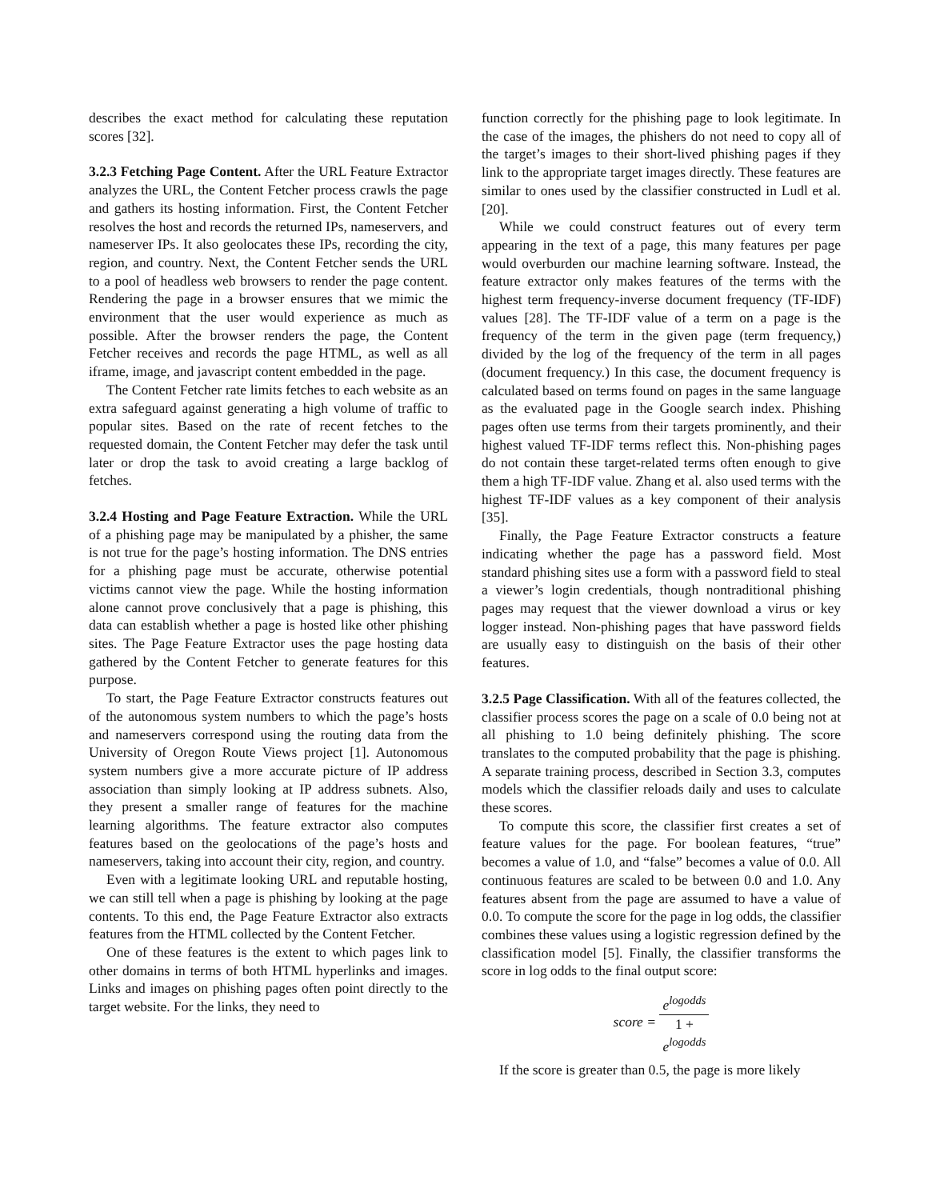describes the exact method for calculating these reputation scores [32].
3.2.3 Fetching Page Content. After the URL Feature Extractor analyzes the URL, the Content Fetcher process crawls the page and gathers its hosting information. First, the Content Fetcher resolves the host and records the returned IPs, nameservers, and nameserver IPs. It also geolocates these IPs, recording the city, region, and country. Next, the Content Fetcher sends the URL to a pool of headless web browsers to render the page content. Rendering the page in a browser ensures that we mimic the environment that the user would experience as much as possible. After the browser renders the page, the Content Fetcher receives and records the page HTML, as well as all iframe, image, and javascript content embedded in the page.
The Content Fetcher rate limits fetches to each website as an extra safeguard against generating a high volume of traffic to popular sites. Based on the rate of recent fetches to the requested domain, the Content Fetcher may defer the task until later or drop the task to avoid creating a large backlog of fetches.
3.2.4 Hosting and Page Feature Extraction. While the URL of a phishing page may be manipulated by a phisher, the same is not true for the page’s hosting information. The DNS entries for a phishing page must be accurate, otherwise potential victims cannot view the page. While the hosting information alone cannot prove conclusively that a page is phishing, this data can establish whether a page is hosted like other phishing sites. The Page Feature Extractor uses the page hosting data gathered by the Content Fetcher to generate features for this purpose.
To start, the Page Feature Extractor constructs features out of the autonomous system numbers to which the page’s hosts and nameservers correspond using the routing data from the University of Oregon Route Views project [1]. Autonomous system numbers give a more accurate picture of IP address association than simply looking at IP address subnets. Also, they present a smaller range of features for the machine learning algorithms. The feature extractor also computes features based on the geolocations of the page’s hosts and nameservers, taking into account their city, region, and country.
Even with a legitimate looking URL and reputable hosting, we can still tell when a page is phishing by looking at the page contents. To this end, the Page Feature Extractor also extracts features from the HTML collected by the Content Fetcher.
One of these features is the extent to which pages link to other domains in terms of both HTML hyperlinks and images. Links and images on phishing pages often point directly to the target website. For the links, they need to
function correctly for the phishing page to look legitimate. In the case of the images, the phishers do not need to copy all of the target’s images to their short-lived phishing pages if they link to the appropriate target images directly. These features are similar to ones used by the classifier constructed in Ludl et al. [20].
While we could construct features out of every term appearing in the text of a page, this many features per page would overburden our machine learning software. Instead, the feature extractor only makes features of the terms with the highest term frequency-inverse document frequency (TF-IDF) values [28]. The TF-IDF value of a term on a page is the frequency of the term in the given page (term frequency,) divided by the log of the frequency of the term in all pages (document frequency.) In this case, the document frequency is calculated based on terms found on pages in the same language as the evaluated page in the Google search index. Phishing pages often use terms from their targets prominently, and their highest valued TF-IDF terms reflect this. Non-phishing pages do not contain these target-related terms often enough to give them a high TF-IDF value. Zhang et al. also used terms with the highest TF-IDF values as a key component of their analysis [35].
Finally, the Page Feature Extractor constructs a feature indicating whether the page has a password field. Most standard phishing sites use a form with a password field to steal a viewer’s login credentials, though nontraditional phishing pages may request that the viewer download a virus or key logger instead. Non-phishing pages that have password fields are usually easy to distinguish on the basis of their other features.
3.2.5 Page Classification. With all of the features collected, the classifier process scores the page on a scale of 0.0 being not at all phishing to 1.0 being definitely phishing. The score translates to the computed probability that the page is phishing. A separate training process, described in Section 3.3, computes models which the classifier reloads daily and uses to calculate these scores.
To compute this score, the classifier first creates a set of feature values for the page. For boolean features, “true” becomes a value of 1.0, and “false” becomes a value of 0.0. All continuous features are scaled to be between 0.0 and 1.0. Any features absent from the page are assumed to have a value of 0.0. To compute the score for the page in log odds, the classifier combines these values using a logistic regression defined by the classification model [5]. Finally, the classifier transforms the score in log odds to the final output score:
score = e<sup>logodds</sup> 1 +
e<sup>logodds</sup>
If the score is greater than 0.5, the page is more likely